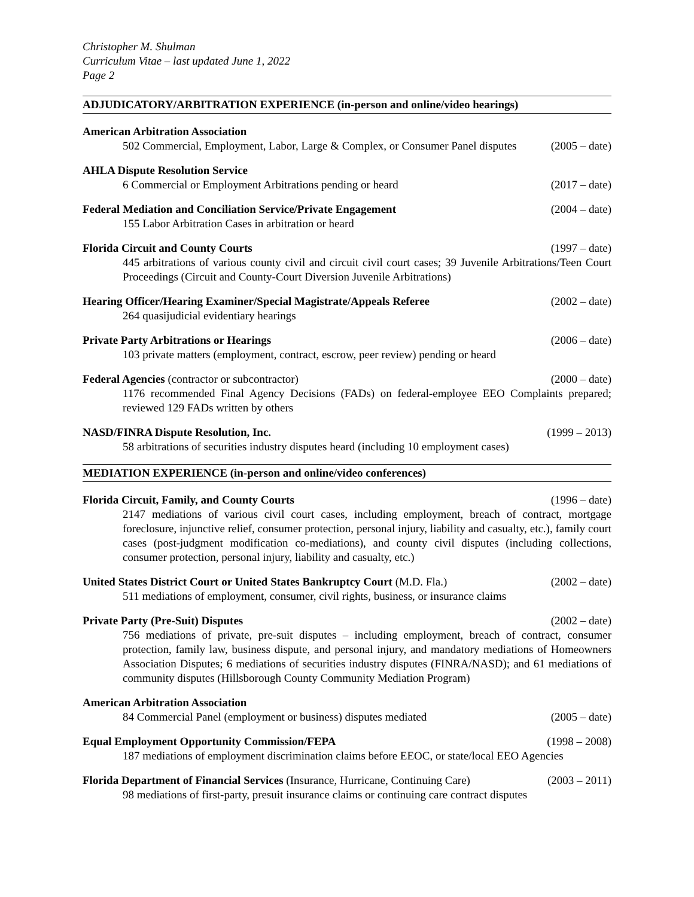Christopher M. Shulman
Curriculum Vitae – last updated June 1, 2022
Page 2
ADJUDICATORY/ARBITRATION EXPERIENCE (in-person and online/video hearings)
American Arbitration Association
502 Commercial, Employment, Labor, Large & Complex, or Consumer Panel disputes (2005 – date)
AHLA Dispute Resolution Service
6 Commercial or Employment Arbitrations pending or heard (2017 – date)
Federal Mediation and Conciliation Service/Private Engagement (2004 – date)
155 Labor Arbitration Cases in arbitration or heard
Florida Circuit and County Courts (1997 – date)
445 arbitrations of various county civil and circuit civil court cases; 39 Juvenile Arbitrations/Teen Court Proceedings (Circuit and County-Court Diversion Juvenile Arbitrations)
Hearing Officer/Hearing Examiner/Special Magistrate/Appeals Referee (2002 – date)
264 quasijudicial evidentiary hearings
Private Party Arbitrations or Hearings (2006 – date)
103 private matters (employment, contract, escrow, peer review) pending or heard
Federal Agencies (contractor or subcontractor) (2000 – date)
1176 recommended Final Agency Decisions (FADs) on federal-employee EEO Complaints prepared; reviewed 129 FADs written by others
NASD/FINRA Dispute Resolution, Inc. (1999 – 2013)
58 arbitrations of securities industry disputes heard (including 10 employment cases)
MEDIATION EXPERIENCE (in-person and online/video conferences)
Florida Circuit, Family, and County Courts (1996 – date)
2147 mediations of various civil court cases, including employment, breach of contract, mortgage foreclosure, injunctive relief, consumer protection, personal injury, liability and casualty, etc.), family court cases (post-judgment modification co-mediations), and county civil disputes (including collections, consumer protection, personal injury, liability and casualty, etc.)
United States District Court or United States Bankruptcy Court (M.D. Fla.) (2002 – date)
511 mediations of employment, consumer, civil rights, business, or insurance claims
Private Party (Pre-Suit) Disputes (2002 – date)
756 mediations of private, pre-suit disputes – including employment, breach of contract, consumer protection, family law, business dispute, and personal injury, and mandatory mediations of Homeowners Association Disputes; 6 mediations of securities industry disputes (FINRA/NASD); and 61 mediations of community disputes (Hillsborough County Community Mediation Program)
American Arbitration Association
84 Commercial Panel (employment or business) disputes mediated (2005 – date)
Equal Employment Opportunity Commission/FEPA (1998 – 2008)
187 mediations of employment discrimination claims before EEOC, or state/local EEO Agencies
Florida Department of Financial Services (Insurance, Hurricane, Continuing Care) (2003 – 2011)
98 mediations of first-party, presuit insurance claims or continuing care contract disputes